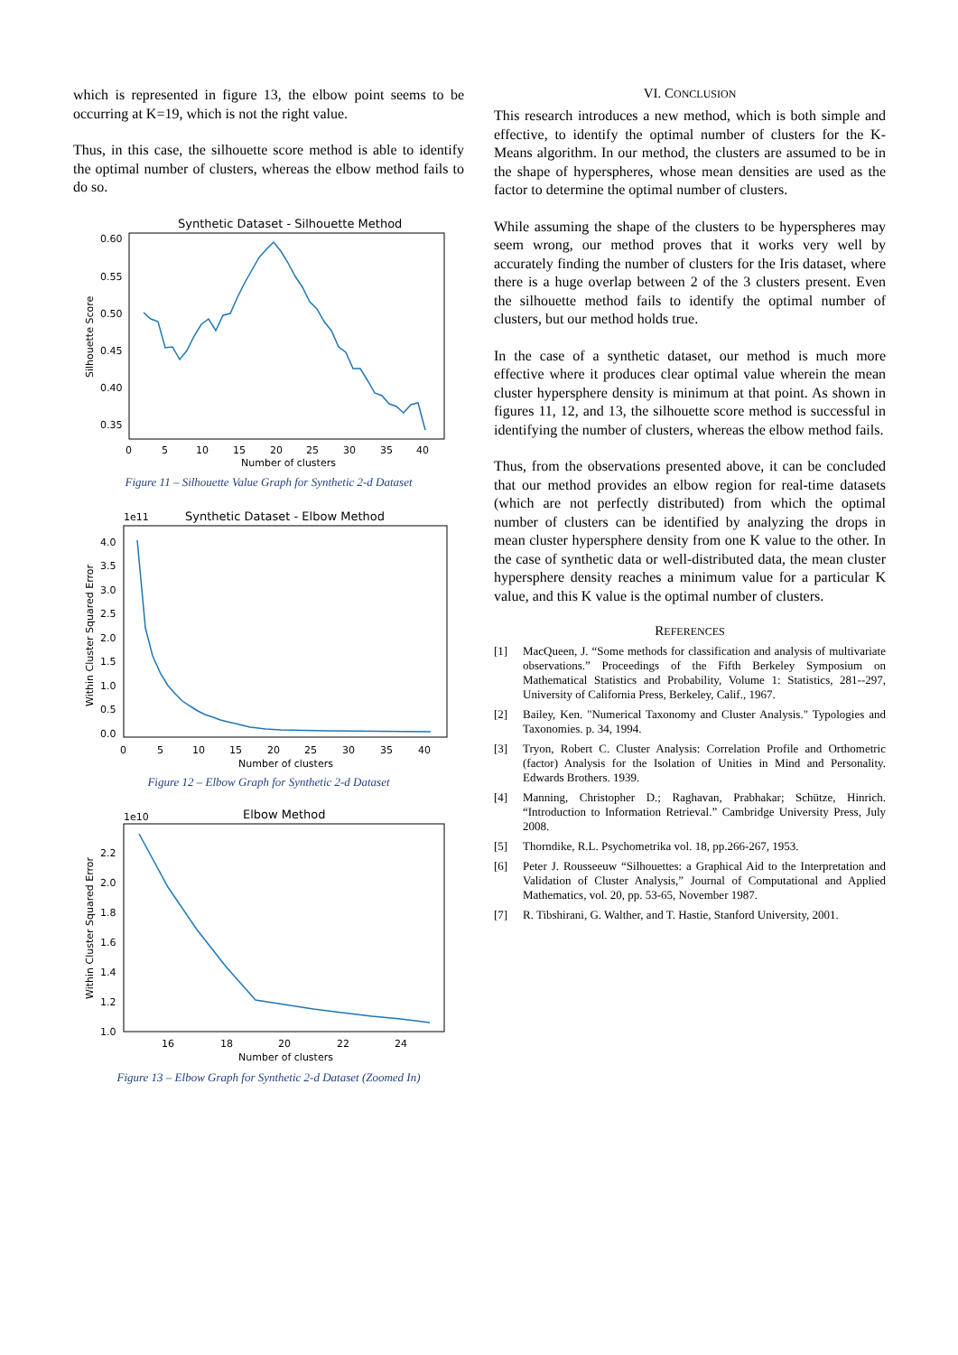which is represented in figure 13, the elbow point seems to be occurring at K=19, which is not the right value.
Thus, in this case, the silhouette score method is able to identify the optimal number of clusters, whereas the elbow method fails to do so.
Synthetic Dataset - Silhouette Method
0.60
0.55
0.50
0.45
0.40
0.35
0
5
10
15
20
25
30
35
40
Number of clusters
Silhouette Score
Figure 11 – Silhouette Value Graph for Synthetic 2-d Dataset
1e11
Synthetic Dataset - Elbow Method
4.0
3.5
3.0
2.5
2.0
1.5
1.0
0.5
0.0
0
5
10
15
20
25
30
35
40
Number of clusters
Within Cluster Squared Error
Figure 12 – Elbow Graph for Synthetic 2-d Dataset
1e10
Elbow Method
2.2
2.0
1.8
1.6
1.4
1.2
1.0
16
18
20
22
24
Number of clusters
Within Cluster Squared Error
Figure 13 – Elbow Graph for Synthetic 2-d Dataset (Zoomed In)
VI. CONCLUSION
This research introduces a new method, which is both simple and effective, to identify the optimal number of clusters for the K-Means algorithm. In our method, the clusters are assumed to be in the shape of hyperspheres, whose mean densities are used as the factor to determine the optimal number of clusters.
While assuming the shape of the clusters to be hyperspheres may seem wrong, our method proves that it works very well by accurately finding the number of clusters for the Iris dataset, where there is a huge overlap between 2 of the 3 clusters present. Even the silhouette method fails to identify the optimal number of clusters, but our method holds true.
In the case of a synthetic dataset, our method is much more effective where it produces clear optimal value wherein the mean cluster hypersphere density is minimum at that point. As shown in figures 11, 12, and 13, the silhouette score method is successful in identifying the number of clusters, whereas the elbow method fails.
Thus, from the observations presented above, it can be concluded that our method provides an elbow region for real-time datasets (which are not perfectly distributed) from which the optimal number of clusters can be identified by analyzing the drops in mean cluster hypersphere density from one K value to the other. In the case of synthetic data or well-distributed data, the mean cluster hypersphere density reaches a minimum value for a particular K value, and this K value is the optimal number of clusters.
REFERENCES
[1] MacQueen, J. “Some methods for classification and analysis of multivariate observations.” Proceedings of the Fifth Berkeley Symposium on Mathematical Statistics and Probability, Volume 1: Statistics, 281--297, University of California Press, Berkeley, Calif., 1967.
[2] Bailey, Ken. "Numerical Taxonomy and Cluster Analysis." Typologies and Taxonomies. p. 34, 1994.
[3] Tryon, Robert C. Cluster Analysis: Correlation Profile and Orthometric (factor) Analysis for the Isolation of Unities in Mind and Personality. Edwards Brothers. 1939.
[4] Manning, Christopher D.; Raghavan, Prabhakar; Schütze, Hinrich. “Introduction to Information Retrieval.” Cambridge University Press, July 2008.
[5] Thorndike, R.L. Psychometrika vol. 18, pp.266-267, 1953.
[6] Peter J. Rousseeuw “Silhouettes: a Graphical Aid to the Interpretation and Validation of Cluster Analysis,” Journal of Computational and Applied Mathematics, vol. 20, pp. 53-65, November 1987.
[7] R. Tibshirani, G. Walther, and T. Hastie, Stanford University, 2001.